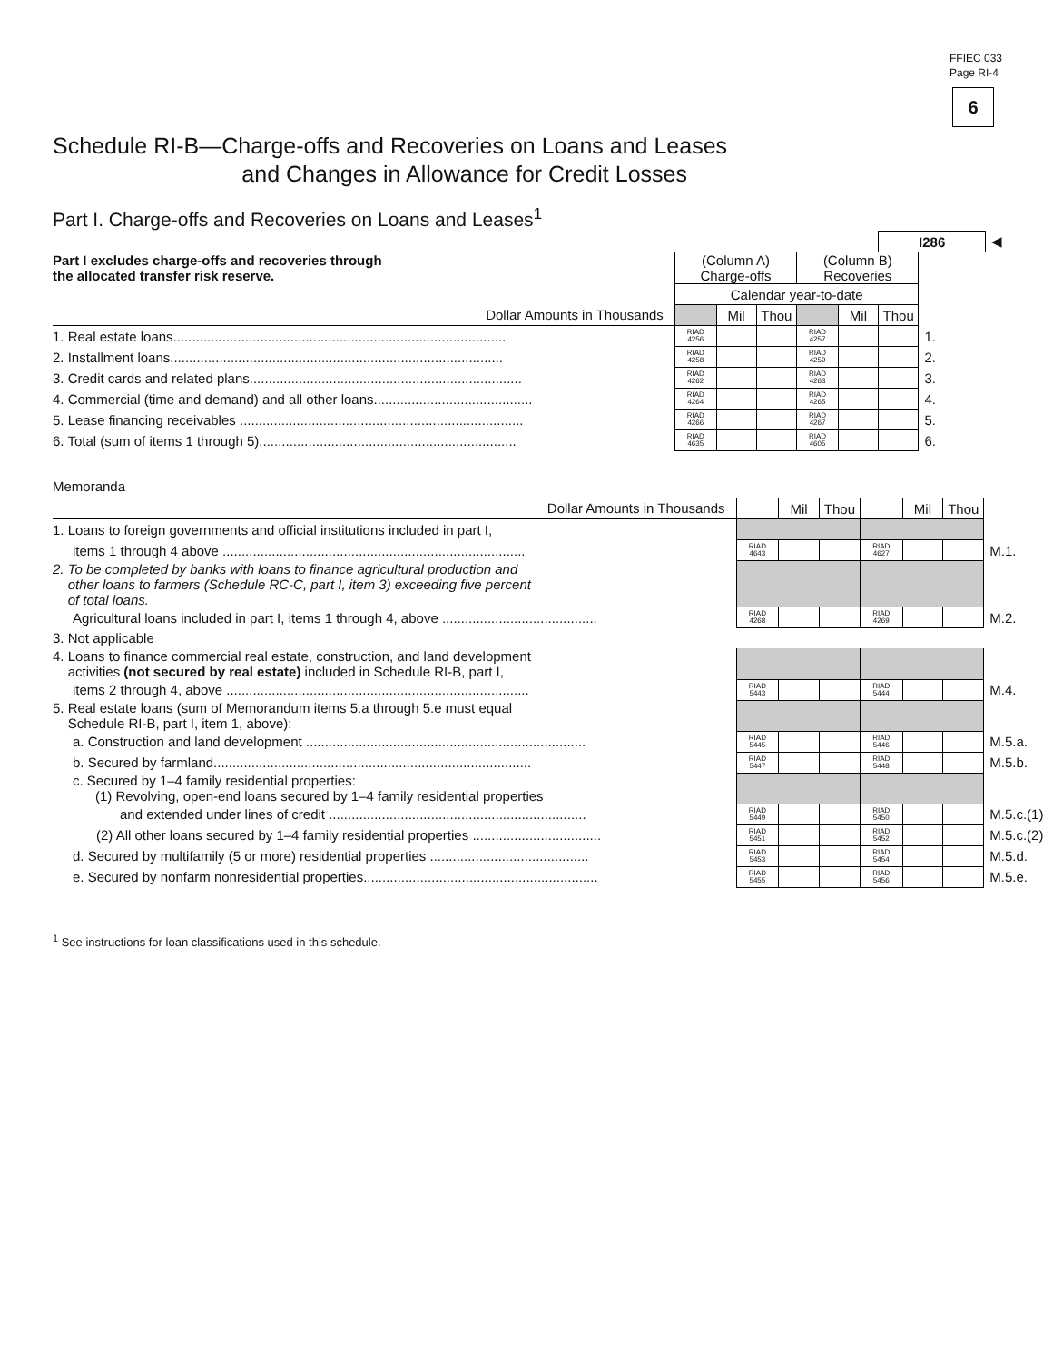FFIEC 033
Page RI-4
6
Schedule RI-B—Charge-offs and Recoveries on Loans and Leases
and Changes in Allowance for Credit Losses
Part I. Charge-offs and Recoveries on Loans and Leases<sup>1</sup>
| Part I excludes charge-offs and recoveries through the allocated transfer risk reserve. | | | | | | I286 | | ◀ |
| | (Column A) Charge-offs | | | (Column B) Recoveries | | | | |
| | Calendar year-to-date | | | | | | | |
| Dollar Amounts in Thousands | | Mil | Thou | | Mil | Thou | | |
| 1. Real estate loans........................................................................................ | RIAD 4256 | | | RIAD 4257 | | | 1. | |
| 2. Installment loans........................................................................................ | RIAD 4258 | | | RIAD 4259 | | | 2. | |
| 3. Credit cards and related plans........................................................................ | RIAD 4262 | | | RIAD 4263 | | | 3. | |
| 4. Commercial (time and demand) and all other loans.......................................... | RIAD 4264 | | | RIAD 4265 | | | 4. | |
| 5. Lease financing receivables ........................................................................... | RIAD 4266 | | | RIAD 4267 | | | 5. | |
| 6. Total (sum of items 1 through 5).................................................................... | RIAD 4635 | | | RIAD 4605 | | | 6. | |
Memoranda
| Dollar Amounts in Thousands | | Mil | Thou | | Mil | Thou | |
| 1. Loans to foreign governments and official institutions included in part I, | | | | | | | |
| items 1 through 4 above ................................................................................ | RIAD 4643 | | | RIAD 4627 | | | M.1. |
| 2. To be completed by banks with loans to finance agricultural production and other loans to farmers (Schedule RC-C, part I, item 3) exceeding five percent of total loans. | | | | | | | |
| Agricultural loans included in part I, items 1 through 4, above ......................................... | RIAD 4268 | | | RIAD 4269 | | | M.2. |
| 3. Not applicable | | | | | | | |
| 4. Loans to finance commercial real estate, construction, and land development activities (not secured by real estate) included in Schedule RI-B, part I, | | | | | | | |
| items 2 through 4, above ................................................................................ | RIAD 5443 | | | RIAD 5444 | | | M.4. |
| 5. Real estate loans (sum of Memorandum items 5.a through 5.e must equal Schedule RI-B, part I, item 1, above): | | | | | | | |
| a. Construction and land development .......................................................................... | RIAD 5445 | | | RIAD 5446 | | | M.5.a. |
| b. Secured by farmland.................................................................................... | RIAD 5447 | | | RIAD 5448 | | | M.5.b. |
| c. Secured by 1–4 family residential properties: (1) Revolving, open-end loans secured by 1–4 family residential properties | | | | | | | |
| and extended under lines of credit .................................................................... | RIAD 5449 | | | RIAD 5450 | | | M.5.c.(1) |
| (2) All other loans secured by 1–4 family residential properties .................................. | RIAD 5451 | | | RIAD 5452 | | | M.5.c.(2) |
| d. Secured by multifamily (5 or more) residential properties .......................................... | RIAD 5453 | | | RIAD 5454 | | | M.5.d. |
| e. Secured by nonfarm nonresidential properties.............................................................. | RIAD 5455 | | | RIAD 5456 | | | M.5.e. |
<sup>1</sup> See instructions for loan classifications used in this schedule.